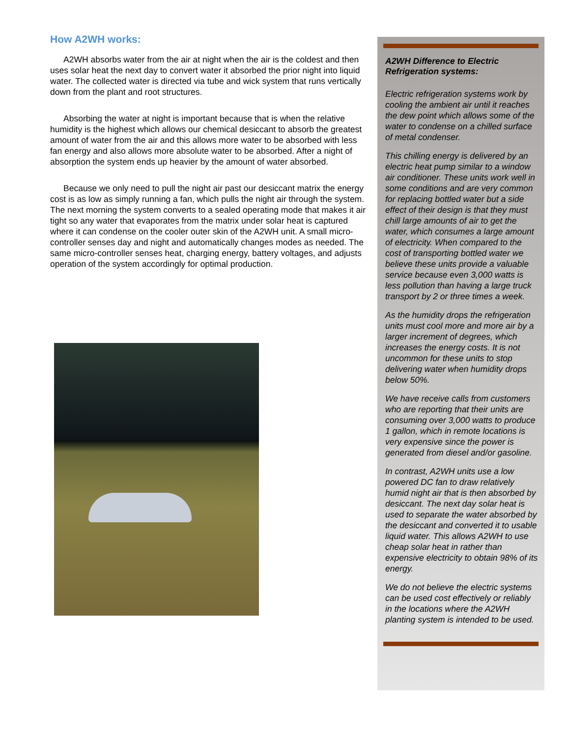How A2WH works:
A2WH absorbs water from the air at night when the air is the coldest and then uses solar heat the next day to convert water it absorbed the prior night into liquid water. The collected water is directed via tube and wick system that runs vertically down from the plant and root structures.
Absorbing the water at night is important because that is when the relative humidity is the highest which allows our chemical desiccant to absorb the greatest amount of water from the air and this allows more water to be absorbed with less fan energy and also allows more absolute water to be absorbed. After a night of absorption the system ends up heavier by the amount of water absorbed.
Because we only need to pull the night air past our desiccant matrix the energy cost is as low as simply running a fan, which pulls the night air through the system. The next morning the system converts to a sealed operating mode that makes it air tight so any water that evaporates from the matrix under solar heat is captured where it can condense on the cooler outer skin of the A2WH unit. A small micro-controller senses day and night and automatically changes modes as needed. The same micro-controller senses heat, charging energy, battery voltages, and adjusts operation of the system accordingly for optimal production.
A2WH Difference to Electric Refrigeration systems:
Electric refrigeration systems work by cooling the ambient air until it reaches the dew point which allows some of the water to condense on a chilled surface of metal condenser.
This chilling energy is delivered by an electric heat pump similar to a window air conditioner. These units work well in some conditions and are very common for replacing bottled water but a side effect of their design is that they must chill large amounts of air to get the water, which consumes a large amount of electricity. When compared to the cost of transporting bottled water we believe these units provide a valuable service because even 3,000 watts is less pollution than having a large truck transport by 2 or three times a week.
As the humidity drops the refrigeration units must cool more and more air by a larger increment of degrees, which increases the energy costs. It is not uncommon for these units to stop delivering water when humidity drops below 50%.
We have receive calls from customers who are reporting that their units are consuming over 3,000 watts to produce 1 gallon, which in remote locations is very expensive since the power is generated from diesel and/or gasoline.
In contrast, A2WH units use a low powered DC fan to draw relatively humid night air that is then absorbed by desiccant. The next day solar heat is used to separate the water absorbed by the desiccant and converted it to usable liquid water. This allows A2WH to use cheap solar heat in rather than expensive electricity to obtain 98% of its energy.
We do not believe the electric systems can be used cost effectively or reliably in the locations where the A2WH planting system is intended to be used.